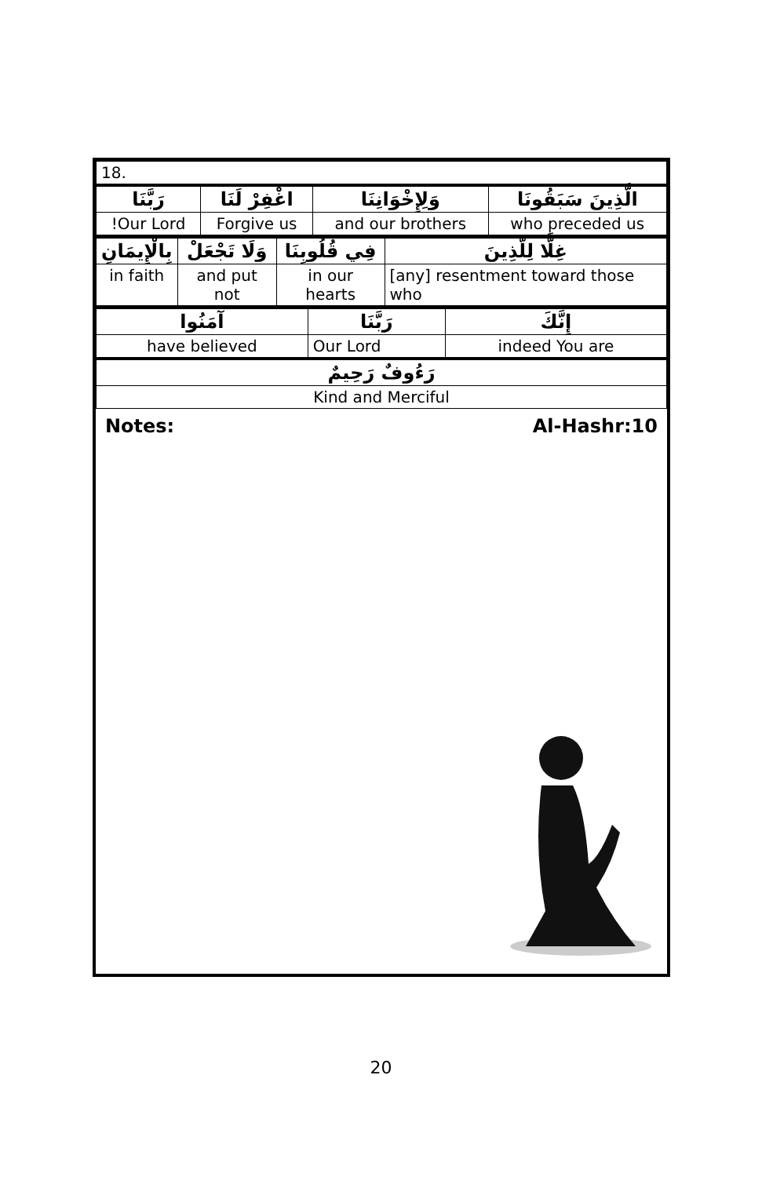| 18. | | | |
| رَبَّنَا | اغْفِرْ لَنَا | وَلِإِخْوَانِنَا | الَّذِينَ سَبَقُونَا |
| Our Lord! | Forgive us | and our brothers | who preceded us |
| بِالْإِيمَانِ | وَلَا تَجْعَلْ | فِي قُلُوبِنَا | غِلًّا لِلَّذِينَ |
| in faith | and put not | in our hearts | [any] resentment toward those who |
| آمَنُوا | رَبَّنَا | إِنَّكَ |
| have believed | Our Lord | indeed You are |
| رَءُوفٌ رَحِيمٌ | | |
| Kind and Merciful | | |
Notes: Al-Hashr:10
20